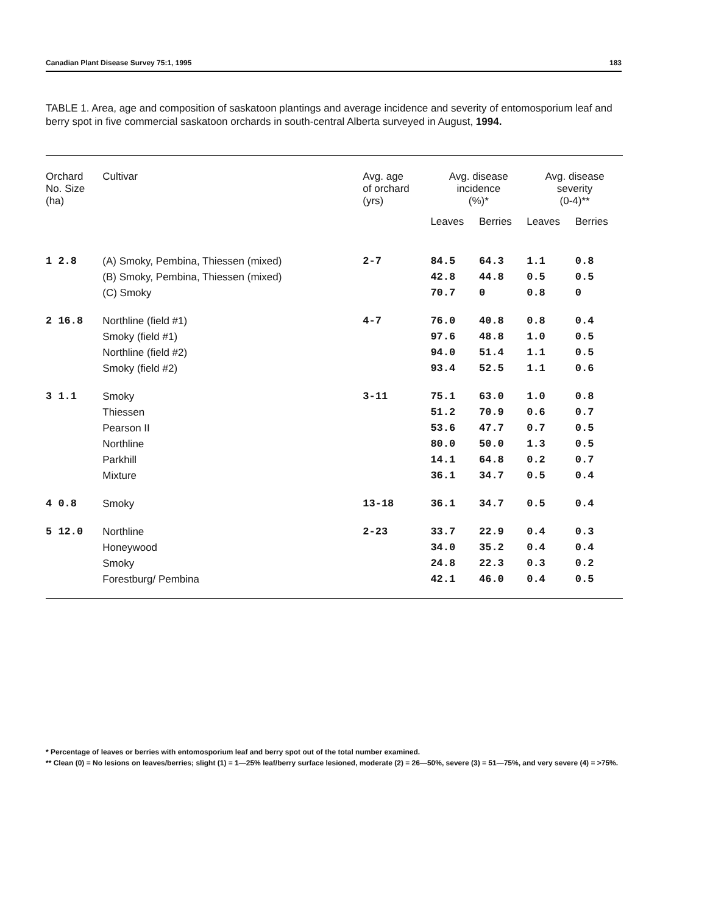Canadian Plant Disease Survey 75:1, 1995 183
TABLE 1. Area, age and composition of saskatoon plantings and average incidence and severity of entomosporium leaf and berry spot in five commercial saskatoon orchards in south-central Alberta surveyed in August, 1994.
| Orchard No. Size (ha) | Cultivar | Avg. age of orchard (yrs) | Avg. disease incidence (%)* | | Avg. disease severity (0-4)** | |
| --- | --- | --- | --- | --- | --- | --- |
| | | | Leaves | Berries | Leaves | Berries |
| 1 2.8 | (A) Smoky, Pembina, Thiessen (mixed) | 2-7 | 84.5 | 64.3 | 1.1 | 0.8 |
| | (B) Smoky, Pembina, Thiessen (mixed) | | 42.8 | 44.8 | 0.5 | 0.5 |
| | (C) Smoky | | 70.7 | 0 | 0.8 | 0 |
| 2 16.8 | Northline (field #1) | 4-7 | 76.0 | 40.8 | 0.8 | 0.4 |
| | Smoky (field #1) | | 97.6 | 48.8 | 1.0 | 0.5 |
| | Northline (field #2) | | 94.0 | 51.4 | 1.1 | 0.5 |
| | Smoky (field #2) | | 93.4 | 52.5 | 1.1 | 0.6 |
| 3 1.1 | Smoky | 3-11 | 75.1 | 63.0 | 1.0 | 0.8 |
| | Thiessen | | 51.2 | 70.9 | 0.6 | 0.7 |
| | Pearson II | | 53.6 | 47.7 | 0.7 | 0.5 |
| | Northline | | 80.0 | 50.0 | 1.3 | 0.5 |
| | Parkhill | | 14.1 | 64.8 | 0.2 | 0.7 |
| | Mixture | | 36.1 | 34.7 | 0.5 | 0.4 |
| 4 0.8 | Smoky | 13-18 | 36.1 | 34.7 | 0.5 | 0.4 |
| 5 12.0 | Northline | 2-23 | 33.7 | 22.9 | 0.4 | 0.3 |
| | Honeywood | | 34.0 | 35.2 | 0.4 | 0.4 |
| | Smoky | | 24.8 | 22.3 | 0.3 | 0.2 |
| | Forestburg/ Pembina | | 42.1 | 46.0 | 0.4 | 0.5 |
* Percentage of leaves or berries with entomosporium leaf and berry spot out of the total number examined.
** Clean (0) = No lesions on leaves/berries; slight (1) = 1—25% leaf/berry surface lesioned, moderate (2) = 26—50%, severe (3) = 51—75%, and very severe (4) = >75%.